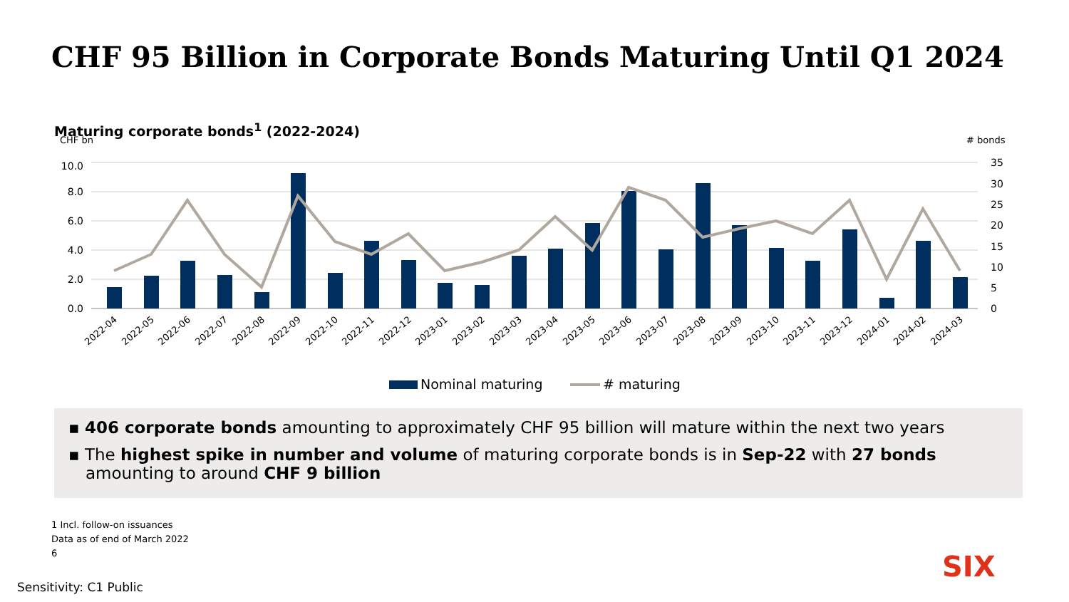CHF 95 Billion in Corporate Bonds Maturing Until Q1 2024
Maturing corporate bonds<sup>1</sup> (2022-2024)
CHF bn
# bonds
10.0
8.0
6.0
4.0
2.0
0.0
35
30
25
20
15
10
5
0
2022-04
2022-05
2022-06
2022-07
2022-08
2022-09
2022-10
2022-11
2022-12
2023-01
2023-02
2023-03
2023-04
2023-05
2023-06
2023-07
2023-08
2023-09
2023-10
2023-11
2023-12
2024-01
2024-02
2024-03
Nominal maturing
# maturing
▪ 406 corporate bonds amounting to approximately CHF 95 billion will mature within the next two years
▪ The highest spike in number and volume of maturing corporate bonds is in Sep-22 with 27 bonds amounting to around CHF 9 billion
1 Incl. follow-on issuances
Data as of end of March 2022
6
SIX
Sensitivity: C1 Public